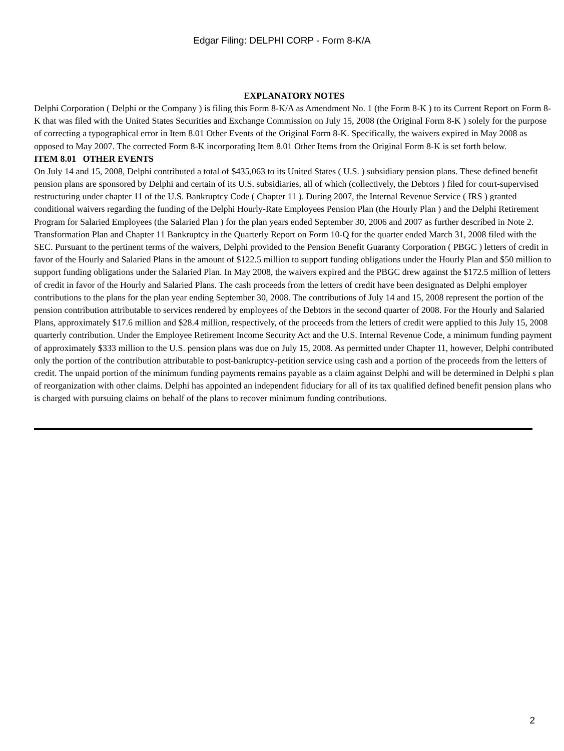Edgar Filing: DELPHI CORP - Form 8-K/A
EXPLANATORY NOTES
Delphi Corporation ( Delphi or the Company ) is filing this Form 8-K/A as Amendment No. 1 (the Form 8-K ) to its Current Report on Form 8-K that was filed with the United States Securities and Exchange Commission on July 15, 2008 (the Original Form 8-K ) solely for the purpose of correcting a typographical error in Item 8.01 Other Events of the Original Form 8-K. Specifically, the waivers expired in May 2008 as opposed to May 2007. The corrected Form 8-K incorporating Item 8.01 Other Items from the Original Form 8-K is set forth below.
ITEM 8.01 OTHER EVENTS
On July 14 and 15, 2008, Delphi contributed a total of $435,063 to its United States ( U.S. ) subsidiary pension plans. These defined benefit pension plans are sponsored by Delphi and certain of its U.S. subsidiaries, all of which (collectively, the Debtors ) filed for court-supervised restructuring under chapter 11 of the U.S. Bankruptcy Code ( Chapter 11 ). During 2007, the Internal Revenue Service ( IRS ) granted conditional waivers regarding the funding of the Delphi Hourly-Rate Employees Pension Plan (the Hourly Plan ) and the Delphi Retirement Program for Salaried Employees (the Salaried Plan ) for the plan years ended September 30, 2006 and 2007 as further described in Note 2. Transformation Plan and Chapter 11 Bankruptcy in the Quarterly Report on Form 10-Q for the quarter ended March 31, 2008 filed with the SEC. Pursuant to the pertinent terms of the waivers, Delphi provided to the Pension Benefit Guaranty Corporation ( PBGC ) letters of credit in favor of the Hourly and Salaried Plans in the amount of $122.5 million to support funding obligations under the Hourly Plan and $50 million to support funding obligations under the Salaried Plan. In May 2008, the waivers expired and the PBGC drew against the $172.5 million of letters of credit in favor of the Hourly and Salaried Plans. The cash proceeds from the letters of credit have been designated as Delphi employer contributions to the plans for the plan year ending September 30, 2008. The contributions of July 14 and 15, 2008 represent the portion of the pension contribution attributable to services rendered by employees of the Debtors in the second quarter of 2008. For the Hourly and Salaried Plans, approximately $17.6 million and $28.4 million, respectively, of the proceeds from the letters of credit were applied to this July 15, 2008 quarterly contribution. Under the Employee Retirement Income Security Act and the U.S. Internal Revenue Code, a minimum funding payment of approximately $333 million to the U.S. pension plans was due on July 15, 2008. As permitted under Chapter 11, however, Delphi contributed only the portion of the contribution attributable to post-bankruptcy-petition service using cash and a portion of the proceeds from the letters of credit. The unpaid portion of the minimum funding payments remains payable as a claim against Delphi and will be determined in Delphi s plan of reorganization with other claims. Delphi has appointed an independent fiduciary for all of its tax qualified defined benefit pension plans who is charged with pursuing claims on behalf of the plans to recover minimum funding contributions.
2